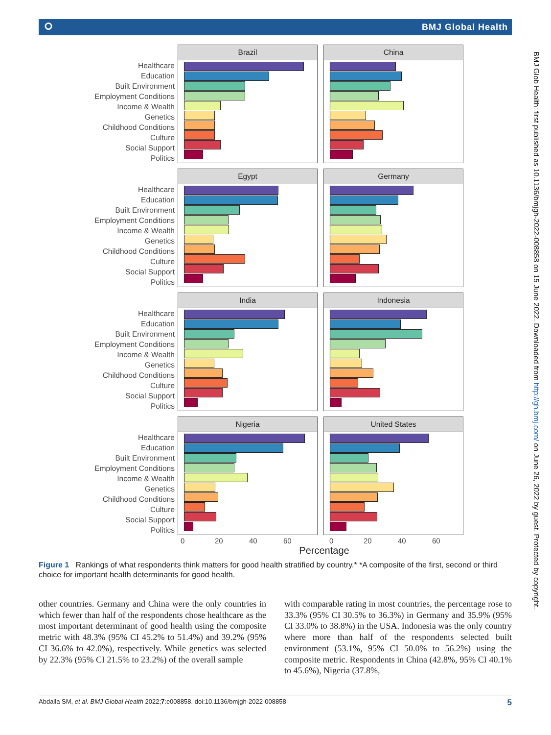⭘ BMJ Global Health
Healthcare
Education
Built Environment
Employment Conditions
Income & Wealth
Genetics
Childhood Conditions
Culture
Social Support
Politics
Brazil China
Healthcare
Education
Built Environment
Employment Conditions
Income & Wealth
Genetics
Childhood Conditions
Culture
Social Support
Politics
Egypt Germany
Healthcare
Education
Built Environment
Employment Conditions
Income & Wealth
Genetics
Childhood Conditions
Culture
Social Support
Politics
India Indonesia
Healthcare
Education
Built Environment
Employment Conditions
Income & Wealth
Genetics
Childhood Conditions
Culture
Social Support
Politics
Nigeria United States
0 20 40 60 0 20 40 60
Percentage
Figure 1 Rankings of what respondents think matters for good health stratified by country.* *A composite of the first, second or third choice for important health determinants for good health.
other countries. Germany and China were the only countries in which fewer than half of the respondents chose healthcare as the most important determinant of good health using the composite metric with 48.3% (95% CI 45.2% to 51.4%) and 39.2% (95% CI 36.6% to 42.0%), respectively. While genetics was selected by 22.3% (95% CI 21.5% to 23.2%) of the overall sample
with comparable rating in most countries, the percentage rose to 33.3% (95% CI 30.5% to 36.3%) in Germany and 35.9% (95% CI 33.0% to 38.8%) in the USA. Indonesia was the only country where more than half of the respondents selected built environment (53.1%, 95% CI 50.0% to 56.2%) using the composite metric. Respondents in China (42.8%, 95% CI 40.1% to 45.6%), Nigeria (37.8%,
Abdalla SM, et al. BMJ Global Health 2022;7:e008858. doi:10.1136/bmjgh-2022-008858 5
BMJ Glob Health: first published as 10.1136/bmjgh-2022-008858 on 15 June 2022. Downloaded from http://gh.bmj.com/ on June 26, 2022 by guest. Protected by copyright.